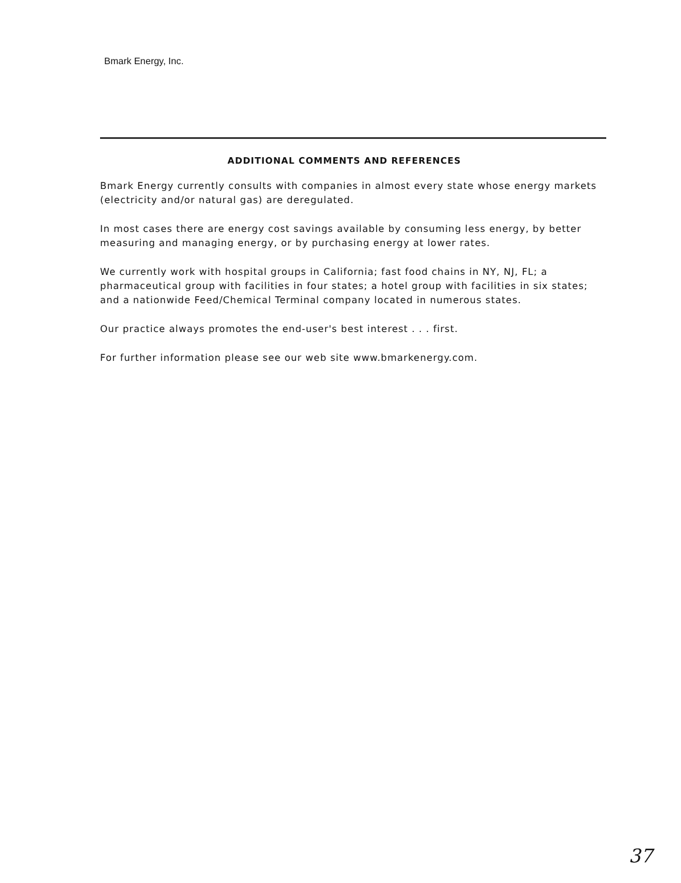Bmark Energy, Inc.
ADDITIONAL COMMENTS AND REFERENCES
Bmark Energy currently consults with companies in almost every state whose energy markets (electricity and/or natural gas) are deregulated.
In most cases there are energy cost savings available by consuming less energy, by better measuring and managing energy, or by purchasing energy at lower rates.
We currently work with hospital groups in California; fast food chains in NY, NJ, FL; a pharmaceutical group with facilities in four states; a hotel group with facilities in six states; and a nationwide Feed/Chemical Terminal company located in numerous states.
Our practice always promotes the end-user's best interest . . . first.
For further information please see our web site www.bmarkenergy.com.
37